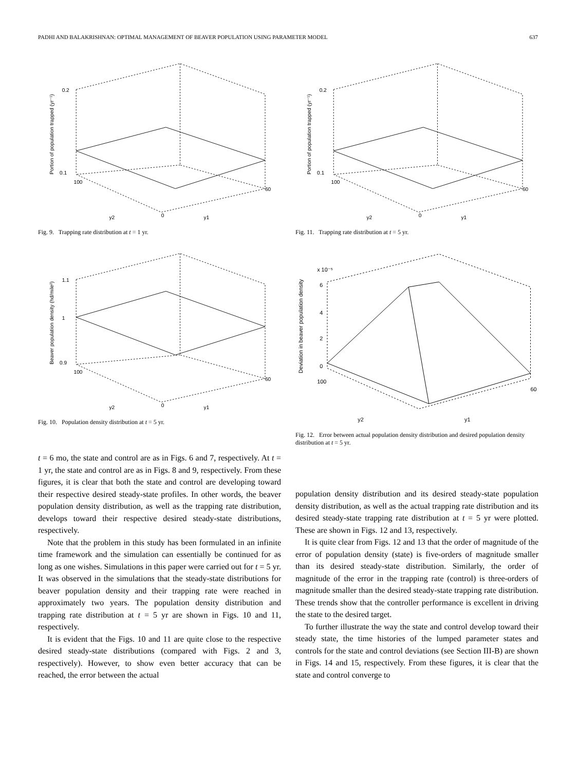PADHI AND BALAKRISHNAN: OPTIMAL MANAGEMENT OF BEAVER POPULATION USING PARAMETER MODEL 637
0.2
0.1
100
y2
y1
60
0
Portion of population trapped (yr⁻¹)
Fig. 9. Trapping rate distribution at t = 1 yr.
1.1
1
0.9
100
y2
y1
60
0
Beaver population density (hd/mile²)
Fig. 10. Population density distribution at t = 5 yr.
t = 6 mo, the state and control are as in Figs. 6 and 7, respectively. At t = 1 yr, the state and control are as in Figs. 8 and 9, respectively. From these figures, it is clear that both the state and control are developing toward their respective desired steady-state profiles. In other words, the beaver population density distribution, as well as the trapping rate distribution, develops toward their respective desired steady-state distributions, respectively.
Note that the problem in this study has been formulated in an infinite time framework and the simulation can essentially be continued for as long as one wishes. Simulations in this paper were carried out for t = 5 yr. It was observed in the simulations that the steady-state distributions for beaver population density and their trapping rate were reached in approximately two years. The population density distribution and trapping rate distribution at t = 5 yr are shown in Figs. 10 and 11, respectively.
It is evident that the Figs. 10 and 11 are quite close to the respective desired steady-state distributions (compared with Figs. 2 and 3, respectively). However, to show even better accuracy that can be reached, the error between the actual
0.2
0.1
100
y2
y1
60
0
Portion of population trapped (yr⁻¹)
Fig. 11. Trapping rate distribution at t = 5 yr.
x 10⁻⁵
6
4
2
0
100
y2
y1
60
Deviation in beaver population density
Fig. 12. Error between actual population density distribution and desired population density distribution at t = 5 yr.
population density distribution and its desired steady-state population density distribution, as well as the actual trapping rate distribution and its desired steady-state trapping rate distribution at t = 5 yr were plotted. These are shown in Figs. 12 and 13, respectively.
It is quite clear from Figs. 12 and 13 that the order of magnitude of the error of population density (state) is five-orders of magnitude smaller than its desired steady-state distribution. Similarly, the order of magnitude of the error in the trapping rate (control) is three-orders of magnitude smaller than the desired steady-state trapping rate distribution. These trends show that the controller performance is excellent in driving the state to the desired target.
To further illustrate the way the state and control develop toward their steady state, the time histories of the lumped parameter states and controls for the state and control deviations (see Section III-B) are shown in Figs. 14 and 15, respectively. From these figures, it is clear that the state and control converge to